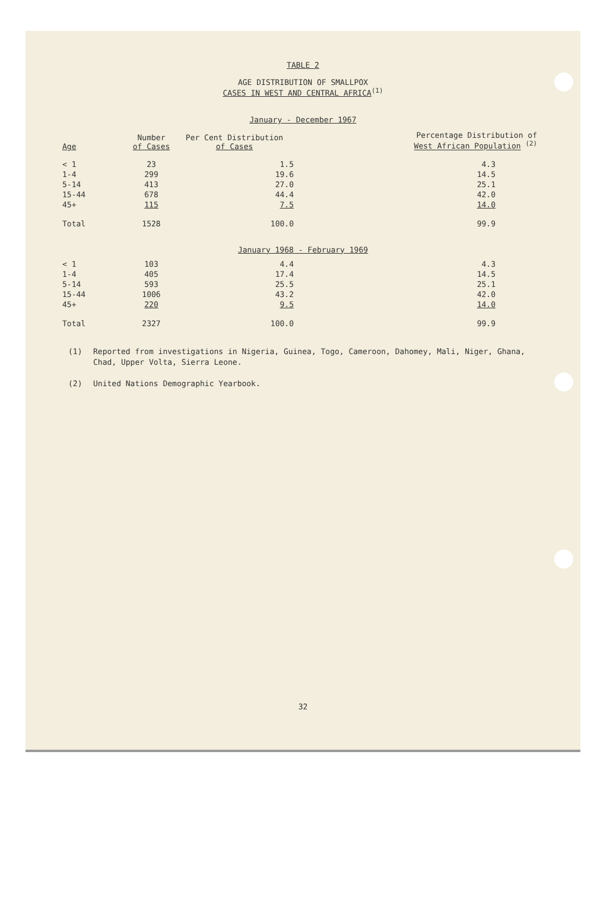TABLE 2
AGE DISTRIBUTION OF SMALLPOX
CASES IN WEST AND CENTRAL AFRICA<sup>(1)</sup>
January - December 1967
| Age | Number of Cases | Per Cent Distribution of Cases | Percentage Distribution of West African Population <sup>(2)</sup> |
| --- | --- | --- | --- |
| < 1 | 23 | 1.5 | 4.3 |
| 1-4 | 299 | 19.6 | 14.5 |
| 5-14 | 413 | 27.0 | 25.1 |
| 15-44 | 678 | 44.4 | 42.0 |
| 45+ | 115 | 7.5 | 14.0 |
| Total | 1528 | 100.0 | 99.9 |
January 1968 - February 1969
| < 1 | 103 | 4.4 | 4.3 |
| 1-4 | 405 | 17.4 | 14.5 |
| 5-14 | 593 | 25.5 | 25.1 |
| 15-44 | 1006 | 43.2 | 42.0 |
| 45+ | 220 | 9.5 | 14.0 |
| Total | 2327 | 100.0 | 99.9 |
(1) Reported from investigations in Nigeria, Guinea, Togo, Cameroon, Dahomey, Mali, Niger, Ghana, Chad, Upper Volta, Sierra Leone.
(2) United Nations Demographic Yearbook.
32